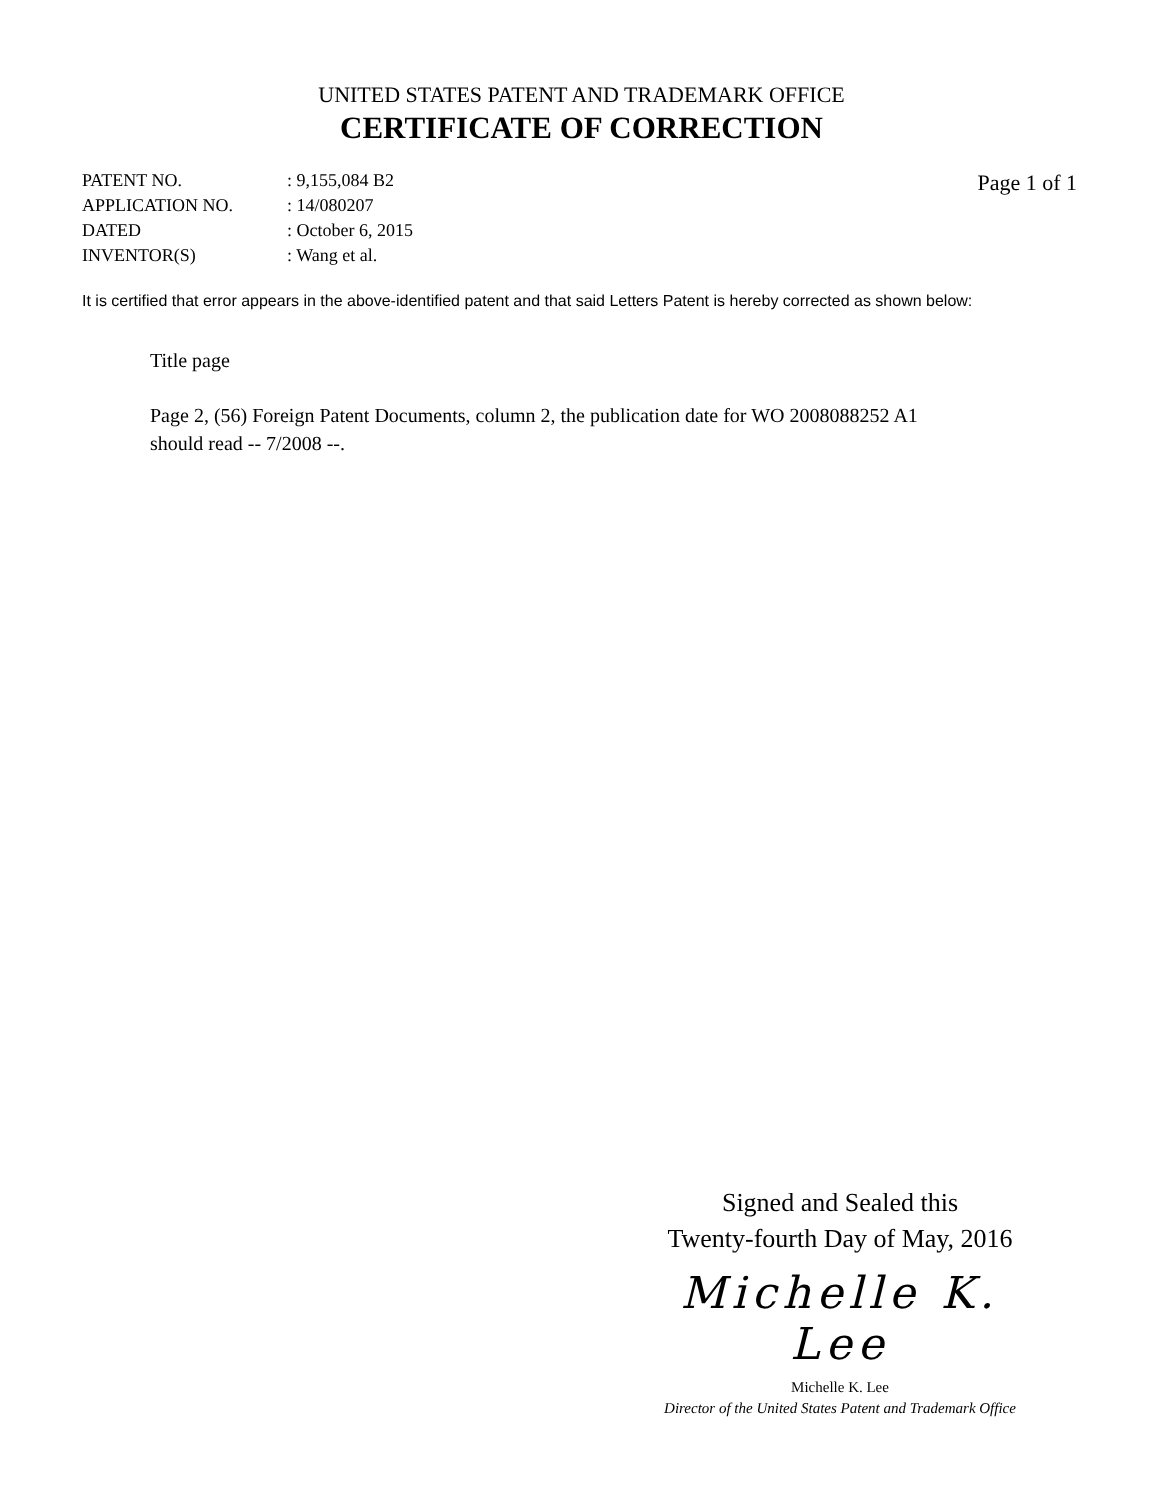UNITED STATES PATENT AND TRADEMARK OFFICE
CERTIFICATE OF CORRECTION
| PATENT NO. | : 9,155,084 B2 |
| APPLICATION NO. | : 14/080207 |
| DATED | : October 6, 2015 |
| INVENTOR(S) | : Wang et al. |
Page 1 of 1
It is certified that error appears in the above-identified patent and that said Letters Patent is hereby corrected as shown below:
Title page
Page 2, (56) Foreign Patent Documents, column 2, the publication date for WO 2008088252 A1
should read -- 7/2008 --.
Signed and Sealed this
Twenty-fourth Day of May, 2016
Michelle K. Lee
Michelle K. Lee
Director of the United States Patent and Trademark Office